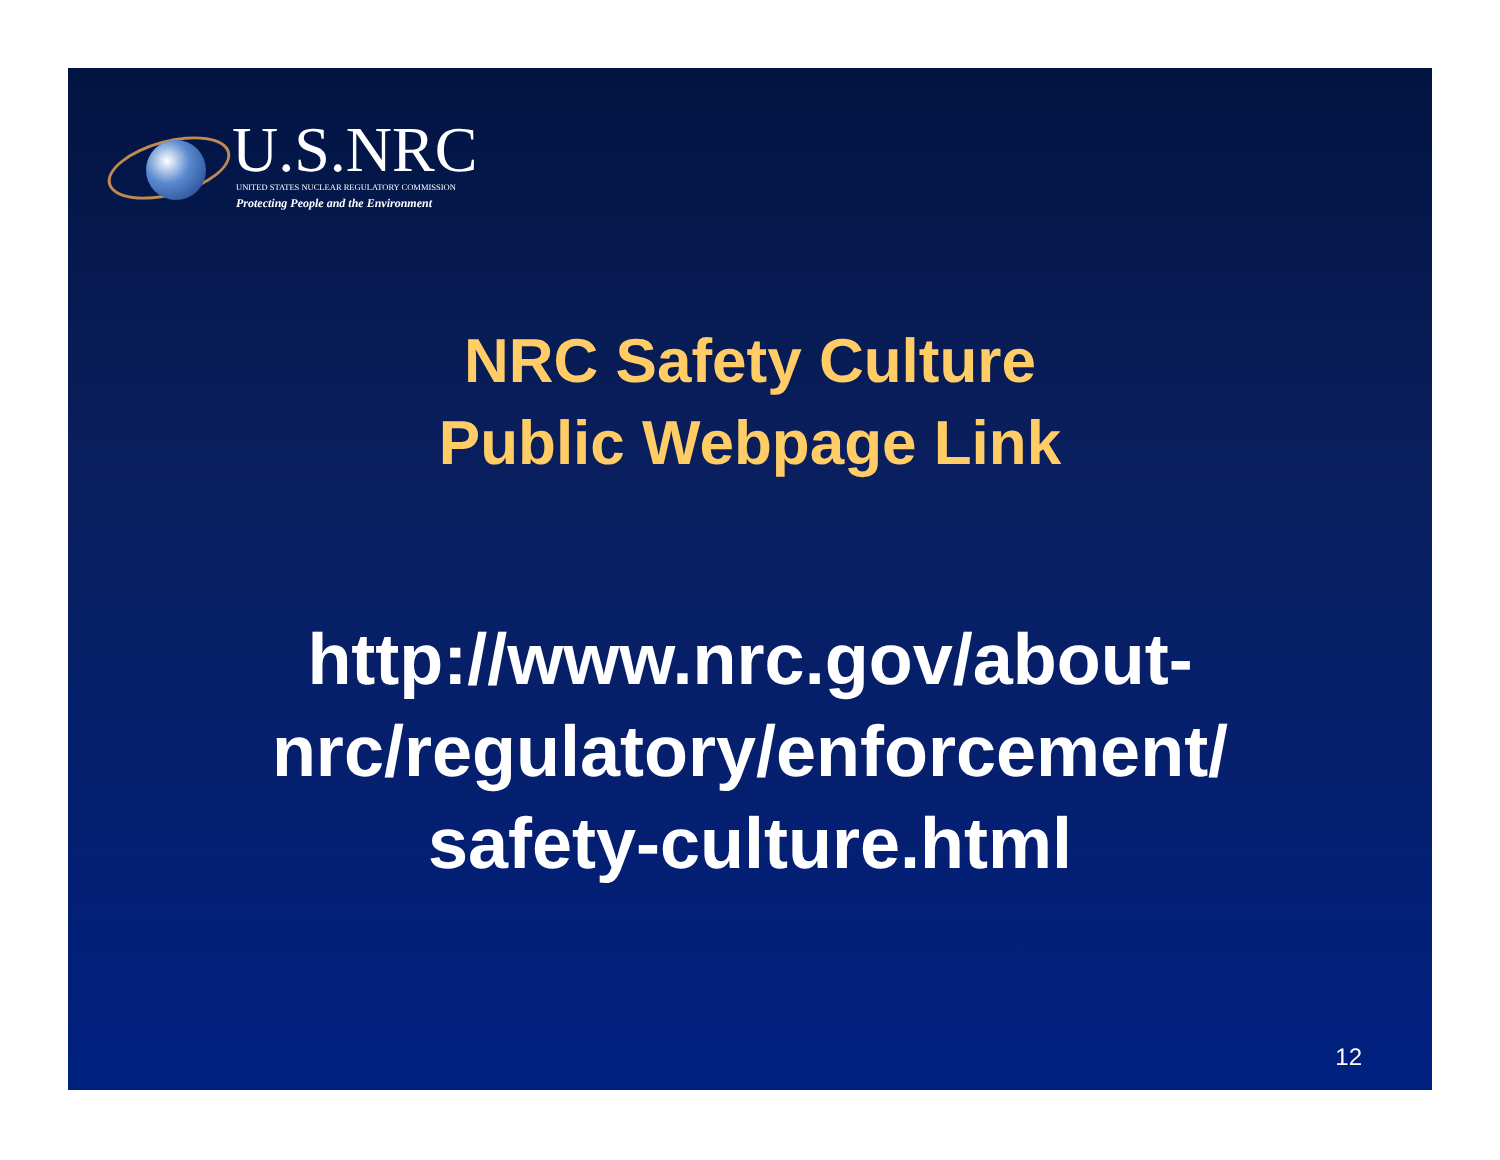U.S.NRC
UNITED STATES NUCLEAR REGULATORY COMMISSION
Protecting People and the Environment
NRC Safety Culture
Public Webpage Link
http://www.nrc.gov/about-
nrc/regulatory/enforcement/
safety-culture.html
12